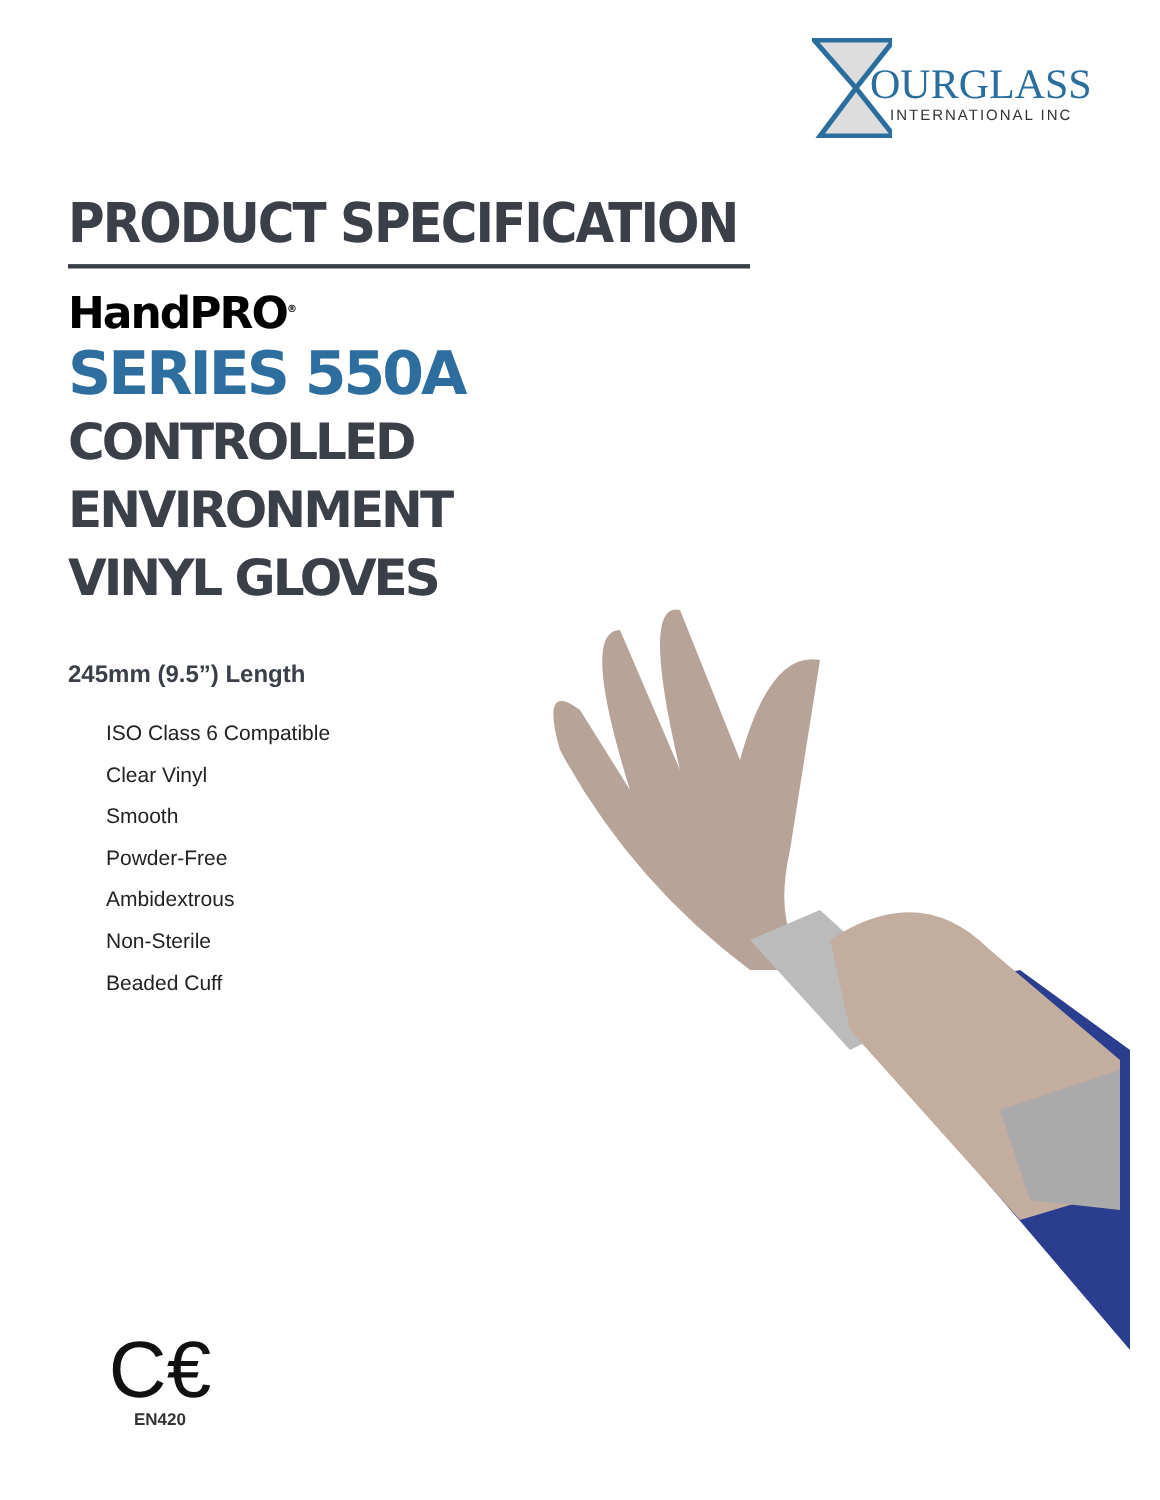OURGLASS
INTERNATIONAL INC
PRODUCT SPECIFICATION
HandPRO<sup>®</sup>
SERIES 550A
CONTROLLED ENVIRONMENT
VINYL GLOVES
245mm (9.5”) Length
ISO Class 6 Compatible
Clear Vinyl
Smooth
Powder-Free
Ambidextrous
Non-Sterile
Beaded Cuff
C€
EN420